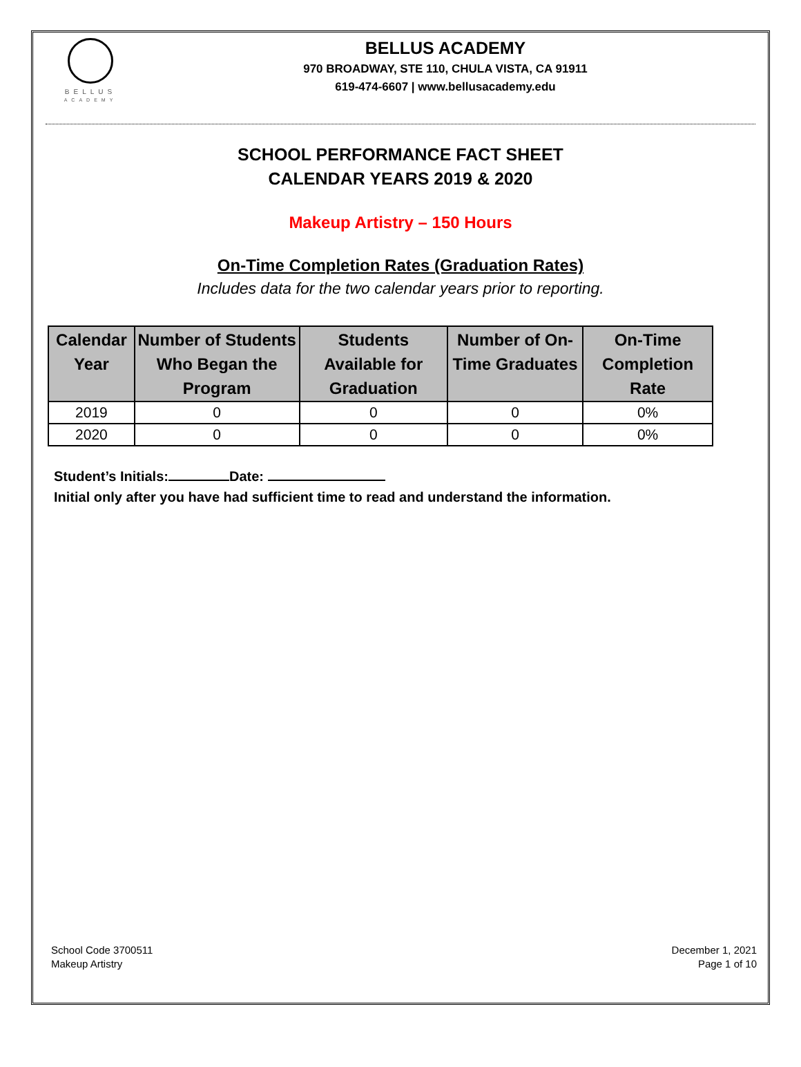BELLUS
ACADEMY
BELLUS ACADEMY
970 BROADWAY, STE 110, CHULA VISTA, CA 91911
619-474-6607 | www.bellusacademy.edu
SCHOOL PERFORMANCE FACT SHEET
CALENDAR YEARS 2019 & 2020
Makeup Artistry – 150 Hours
On-Time Completion Rates (Graduation Rates)
Includes data for the two calendar years prior to reporting.
| Calendar Year | Number of Students Who Began the Program | Students Available for Graduation | Number of On-Time Graduates | On-Time Completion Rate |
| --- | --- | --- | --- | --- |
| 2019 | 0 | 0 | 0 | 0% |
| 2020 | 0 | 0 | 0 | 0% |
Student’s Initials: Date:
Initial only after you have had sufficient time to read and understand the information.
School Code 3700511
Makeup Artistry
December 1, 2021
Page 1 of 10